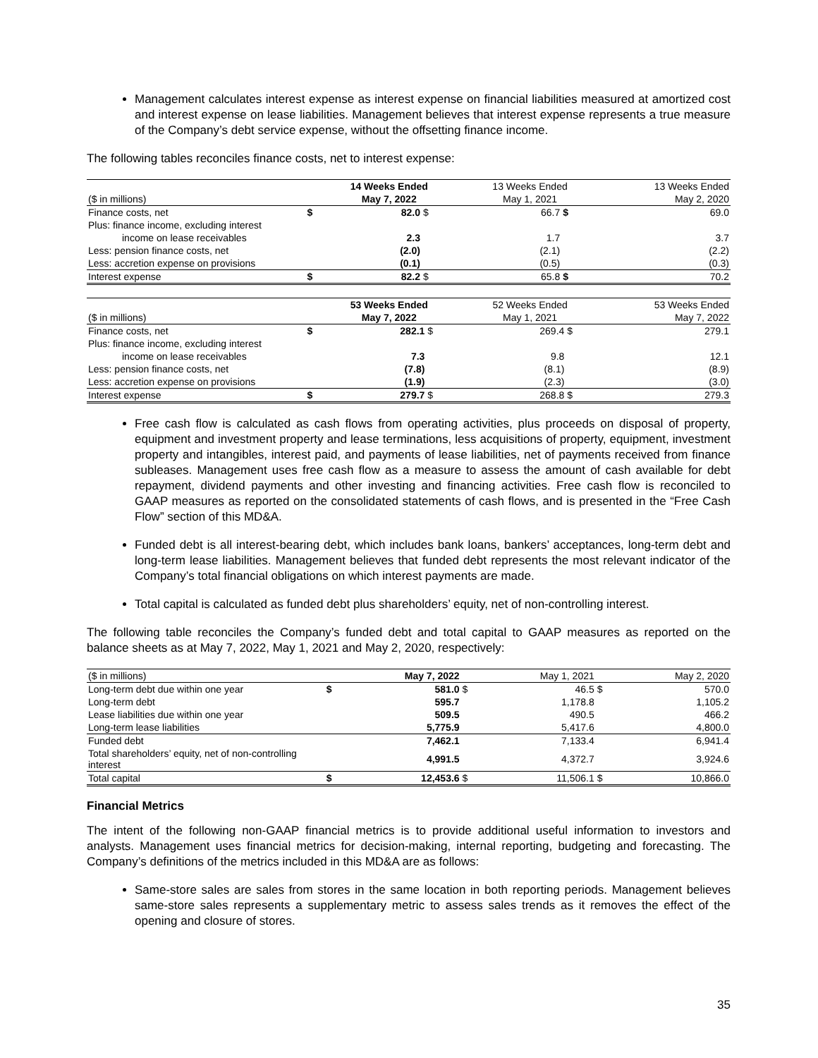Management calculates interest expense as interest expense on financial liabilities measured at amortized cost and interest expense on lease liabilities. Management believes that interest expense represents a true measure of the Company’s debt service expense, without the offsetting finance income.
The following tables reconciles finance costs, net to interest expense:
| | | 14 Weeks Ended | | | 13 Weeks Ended | | 13 Weeks Ended |
| --- | --- | --- | --- | --- | --- | --- | --- |
| ($ in millions) | | May 7, 2022 | | | May 1, 2021 | | May 2, 2020 |
| Finance costs, net | $ | 82.0 | $ | | 66.7 | $ | 69.0 |
| Plus: finance income, excluding interest | | | | | | | |
| income on lease receivables | | 2.3 | | | 1.7 | | 3.7 |
| Less: pension finance costs, net | | (2.0) | | | (2.1) | | (2.2) |
| Less: accretion expense on provisions | | (0.1) | | | (0.5) | | (0.3) |
| Interest expense | $ | 82.2 | $ | | 65.8 | $ | 70.2 |
| | | 53 Weeks Ended | | | 52 Weeks Ended | | 53 Weeks Ended |
| --- | --- | --- | --- | --- | --- | --- | --- |
| ($ in millions) | | May 7, 2022 | | | May 1, 2021 | | May 7, 2022 |
| Finance costs, net | $ | 282.1 | $ | | 269.4 | $ | 279.1 |
| Plus: finance income, excluding interest | | | | | | | |
| income on lease receivables | | 7.3 | | | 9.8 | | 12.1 |
| Less: pension finance costs, net | | (7.8) | | | (8.1) | | (8.9) |
| Less: accretion expense on provisions | | (1.9) | | | (2.3) | | (3.0) |
| Interest expense | $ | 279.7 | $ | | 268.8 | $ | 279.3 |
Free cash flow is calculated as cash flows from operating activities, plus proceeds on disposal of property, equipment and investment property and lease terminations, less acquisitions of property, equipment, investment property and intangibles, interest paid, and payments of lease liabilities, net of payments received from finance subleases. Management uses free cash flow as a measure to assess the amount of cash available for debt repayment, dividend payments and other investing and financing activities. Free cash flow is reconciled to GAAP measures as reported on the consolidated statements of cash flows, and is presented in the “Free Cash Flow” section of this MD&A.
Funded debt is all interest-bearing debt, which includes bank loans, bankers’ acceptances, long-term debt and long-term lease liabilities. Management believes that funded debt represents the most relevant indicator of the Company’s total financial obligations on which interest payments are made.
Total capital is calculated as funded debt plus shareholders’ equity, net of non-controlling interest.
The following table reconciles the Company’s funded debt and total capital to GAAP measures as reported on the balance sheets as at May 7, 2022, May 1, 2021 and May 2, 2020, respectively:
| ($ in millions) | | May 7, 2022 | | May 1, 2021 | | May 2, 2020 |
| --- | --- | --- | --- | --- | --- | --- |
| Long-term debt due within one year | $ | 581.0 | $ | 46.5 | $ | 570.0 |
| Long-term debt | | 595.7 | | 1,178.8 | | 1,105.2 |
| Lease liabilities due within one year | | 509.5 | | 490.5 | | 466.2 |
| Long-term lease liabilities | | 5,775.9 | | 5,417.6 | | 4,800.0 |
| Funded debt | | 7,462.1 | | 7,133.4 | | 6,941.4 |
| Total shareholders’ equity, net of non-controlling interest | | 4,991.5 | | 4,372.7 | | 3,924.6 |
| Total capital | $ | 12,453.6 | $ | 11,506.1 | $ | 10,866.0 |
Financial Metrics
The intent of the following non-GAAP financial metrics is to provide additional useful information to investors and analysts. Management uses financial metrics for decision-making, internal reporting, budgeting and forecasting. The Company’s definitions of the metrics included in this MD&A are as follows:
Same-store sales are sales from stores in the same location in both reporting periods. Management believes same-store sales represents a supplementary metric to assess sales trends as it removes the effect of the opening and closure of stores.
35